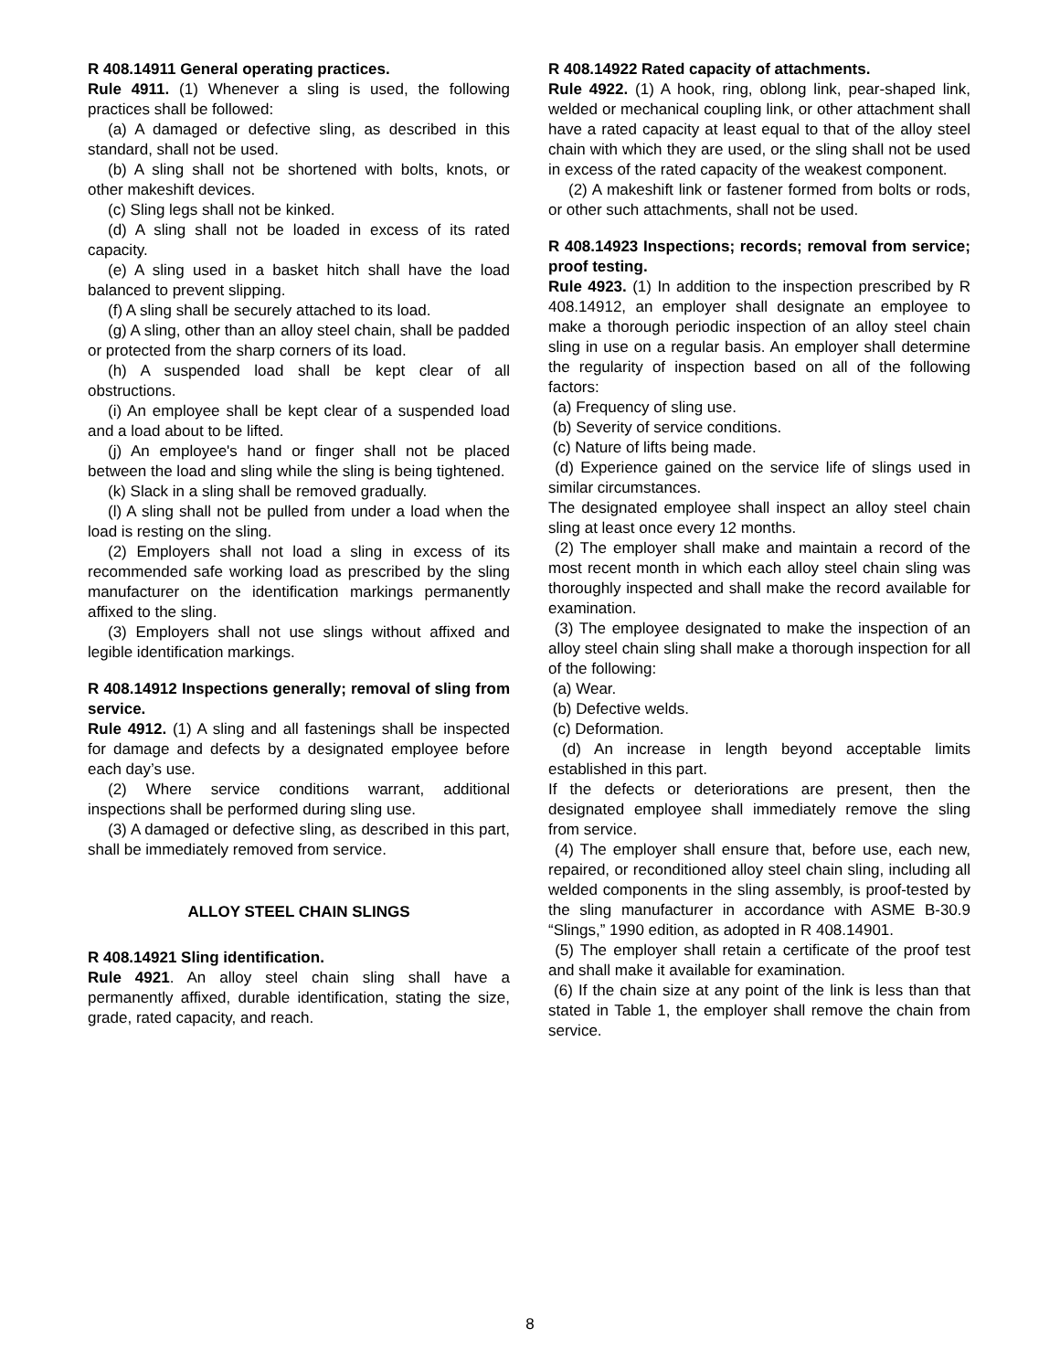R 408.14911 General operating practices.
Rule 4911. (1) Whenever a sling is used, the following practices shall be followed:
(a) A damaged or defective sling, as described in this standard, shall not be used.
(b) A sling shall not be shortened with bolts, knots, or other makeshift devices.
(c) Sling legs shall not be kinked.
(d) A sling shall not be loaded in excess of its rated capacity.
(e) A sling used in a basket hitch shall have the load balanced to prevent slipping.
(f) A sling shall be securely attached to its load.
(g) A sling, other than an alloy steel chain, shall be padded or protected from the sharp corners of its load.
(h) A suspended load shall be kept clear of all obstructions.
(i) An employee shall be kept clear of a suspended load and a load about to be lifted.
(j) An employee's hand or finger shall not be placed between the load and sling while the sling is being tightened.
(k) Slack in a sling shall be removed gradually.
(l) A sling shall not be pulled from under a load when the load is resting on the sling.
(2) Employers shall not load a sling in excess of its recommended safe working load as prescribed by the sling manufacturer on the identification markings permanently affixed to the sling.
(3) Employers shall not use slings without affixed and legible identification markings.
R 408.14912 Inspections generally; removal of sling from service.
Rule 4912. (1) A sling and all fastenings shall be inspected for damage and defects by a designated employee before each day’s use.
(2) Where service conditions warrant, additional inspections shall be performed during sling use.
(3) A damaged or defective sling, as described in this part, shall be immediately removed from service.
ALLOY STEEL CHAIN SLINGS
R 408.14921 Sling identification.
Rule 4921. An alloy steel chain sling shall have a permanently affixed, durable identification, stating the size, grade, rated capacity, and reach.
R 408.14922 Rated capacity of attachments.
Rule 4922. (1) A hook, ring, oblong link, pear-shaped link, welded or mechanical coupling link, or other attachment shall have a rated capacity at least equal to that of the alloy steel chain with which they are used, or the sling shall not be used in excess of the rated capacity of the weakest component.
(2) A makeshift link or fastener formed from bolts or rods, or other such attachments, shall not be used.
R 408.14923 Inspections; records; removal from service; proof testing.
Rule 4923. (1) In addition to the inspection prescribed by R 408.14912, an employer shall designate an employee to make a thorough periodic inspection of an alloy steel chain sling in use on a regular basis. An employer shall determine the regularity of inspection based on all of the following factors:
(a) Frequency of sling use.
(b) Severity of service conditions.
(c) Nature of lifts being made.
(d) Experience gained on the service life of slings used in similar circumstances.
The designated employee shall inspect an alloy steel chain sling at least once every 12 months.
(2) The employer shall make and maintain a record of the most recent month in which each alloy steel chain sling was thoroughly inspected and shall make the record available for examination.
(3) The employee designated to make the inspection of an alloy steel chain sling shall make a thorough inspection for all of the following:
(a) Wear.
(b) Defective welds.
(c) Deformation.
(d) An increase in length beyond acceptable limits established in this part.
If the defects or deteriorations are present, then the designated employee shall immediately remove the sling from service.
(4) The employer shall ensure that, before use, each new, repaired, or reconditioned alloy steel chain sling, including all welded components in the sling assembly, is proof-tested by the sling manufacturer in accordance with ASME B-30.9 “Slings,” 1990 edition, as adopted in R 408.14901.
(5) The employer shall retain a certificate of the proof test and shall make it available for examination.
(6) If the chain size at any point of the link is less than that stated in Table 1, the employer shall remove the chain from service.
8